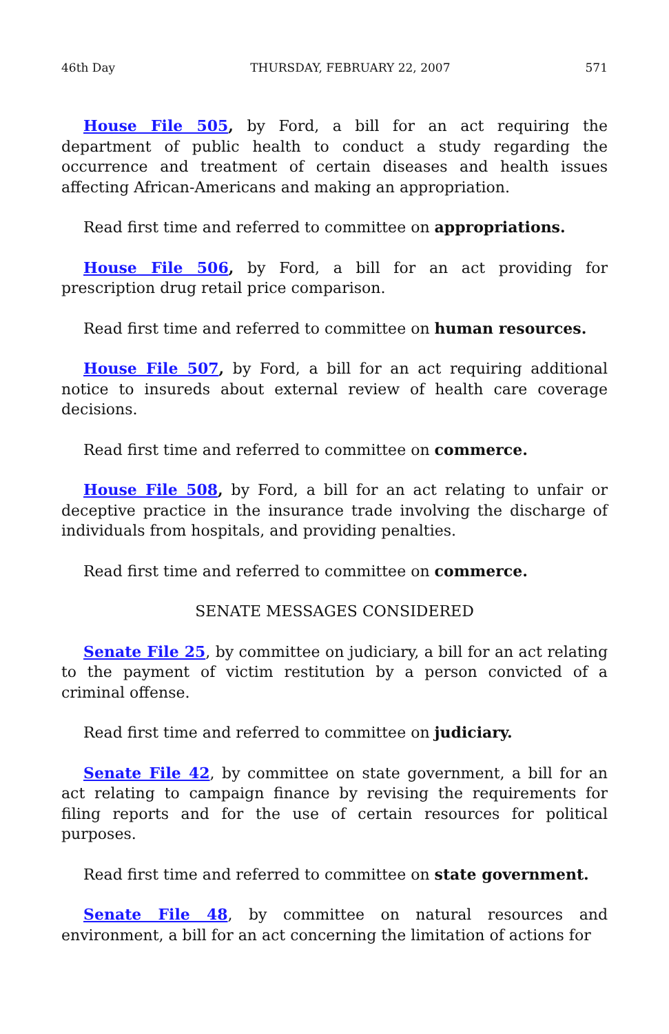46th Day THURSDAY, FEBRUARY 22, 2007 571
House File 505, by Ford, a bill for an act requiring the department of public health to conduct a study regarding the occurrence and treatment of certain diseases and health issues affecting African-Americans and making an appropriation.
Read first time and referred to committee on appropriations.
House File 506, by Ford, a bill for an act providing for prescription drug retail price comparison.
Read first time and referred to committee on human resources.
House File 507, by Ford, a bill for an act requiring additional notice to insureds about external review of health care coverage decisions.
Read first time and referred to committee on commerce.
House File 508, by Ford, a bill for an act relating to unfair or deceptive practice in the insurance trade involving the discharge of individuals from hospitals, and providing penalties.
Read first time and referred to committee on commerce.
SENATE MESSAGES CONSIDERED
Senate File 25, by committee on judiciary, a bill for an act relating to the payment of victim restitution by a person convicted of a criminal offense.
Read first time and referred to committee on judiciary.
Senate File 42, by committee on state government, a bill for an act relating to campaign finance by revising the requirements for filing reports and for the use of certain resources for political purposes.
Read first time and referred to committee on state government.
Senate File 48, by committee on natural resources and environment, a bill for an act concerning the limitation of actions for